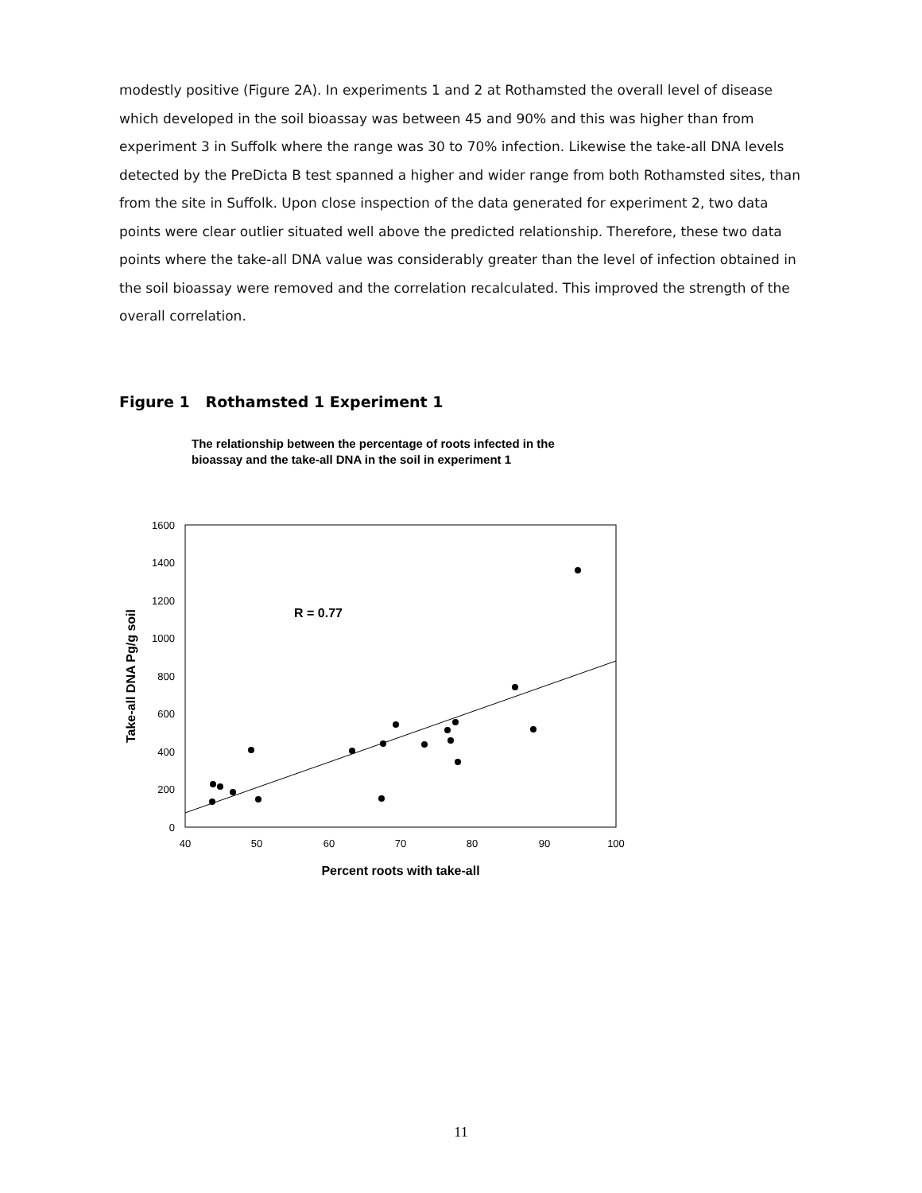modestly positive (Figure 2A). In experiments 1 and 2 at Rothamsted the overall level of disease which developed in the soil bioassay was between 45 and 90% and this was higher than from experiment 3 in Suffolk where the range was 30 to 70% infection. Likewise the take-all DNA levels detected by the PreDicta B test spanned a higher and wider range from both Rothamsted sites, than from the site in Suffolk. Upon close inspection of the data generated for experiment 2, two data points were clear outlier situated well above the predicted relationship. Therefore, these two data points where the take-all DNA value was considerably greater than the level of infection obtained in the soil bioassay were removed and the correlation recalculated. This improved the strength of the overall correlation.
Figure 1 Rothamsted 1 Experiment 1
The relationship between the percentage of roots infected in the
bioassay and the take-all DNA in the soil in experiment 1
0
200
400
600
800
1000
1200
1400
1600
40
50
60
70
80
90
100
Percent roots with take-all
Take-all DNA Pg/g soil
R = 0.77
11